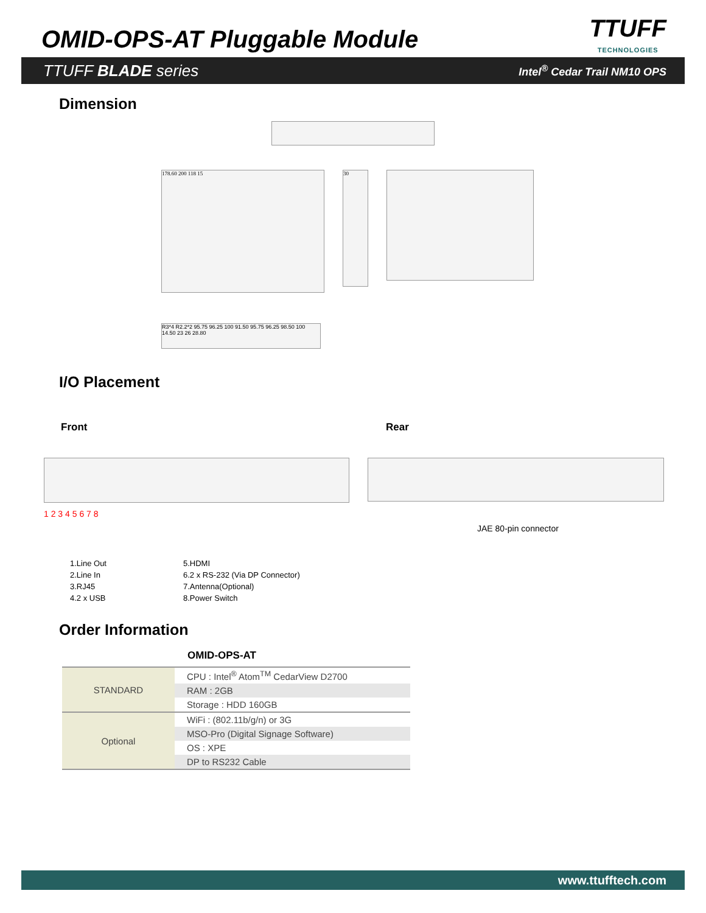OMID-OPS-AT Pluggable Module
TTUFF
TECHNOLOGIES
TTUFF BLADE series Intel<sup>®</sup> Cedar Trail NM10 OPS
Dimension
178.60 200 118 15
30
R3*4 R2.2*2 95.75 96.25 100 91.50 95.75 96.25 98.50 100 14.50 23 26 28.80
I/O Placement
Front
1 2 3 4 5 6 7 8
Rear
JAE 80-pin connector
1.Line Out
2.Line In
3.RJ45
4.2 x USB
5.HDMI
6.2 x RS-232 (Via DP Connector)
7.Antenna(Optional)
8.Power Switch
Order Information
OMID-OPS-AT
| STANDARD | CPU : Intel<sup>®</sup> Atom<sup>TM</sup> CedarView D2700 |
| | RAM : 2GB |
| | Storage : HDD 160GB |
| Optional | WiFi : (802.11b/g/n) or 3G |
| | MSO-Pro (Digital Signage Software) |
| | OS : XPE |
| | DP to RS232 Cable |
www.ttufftech.com